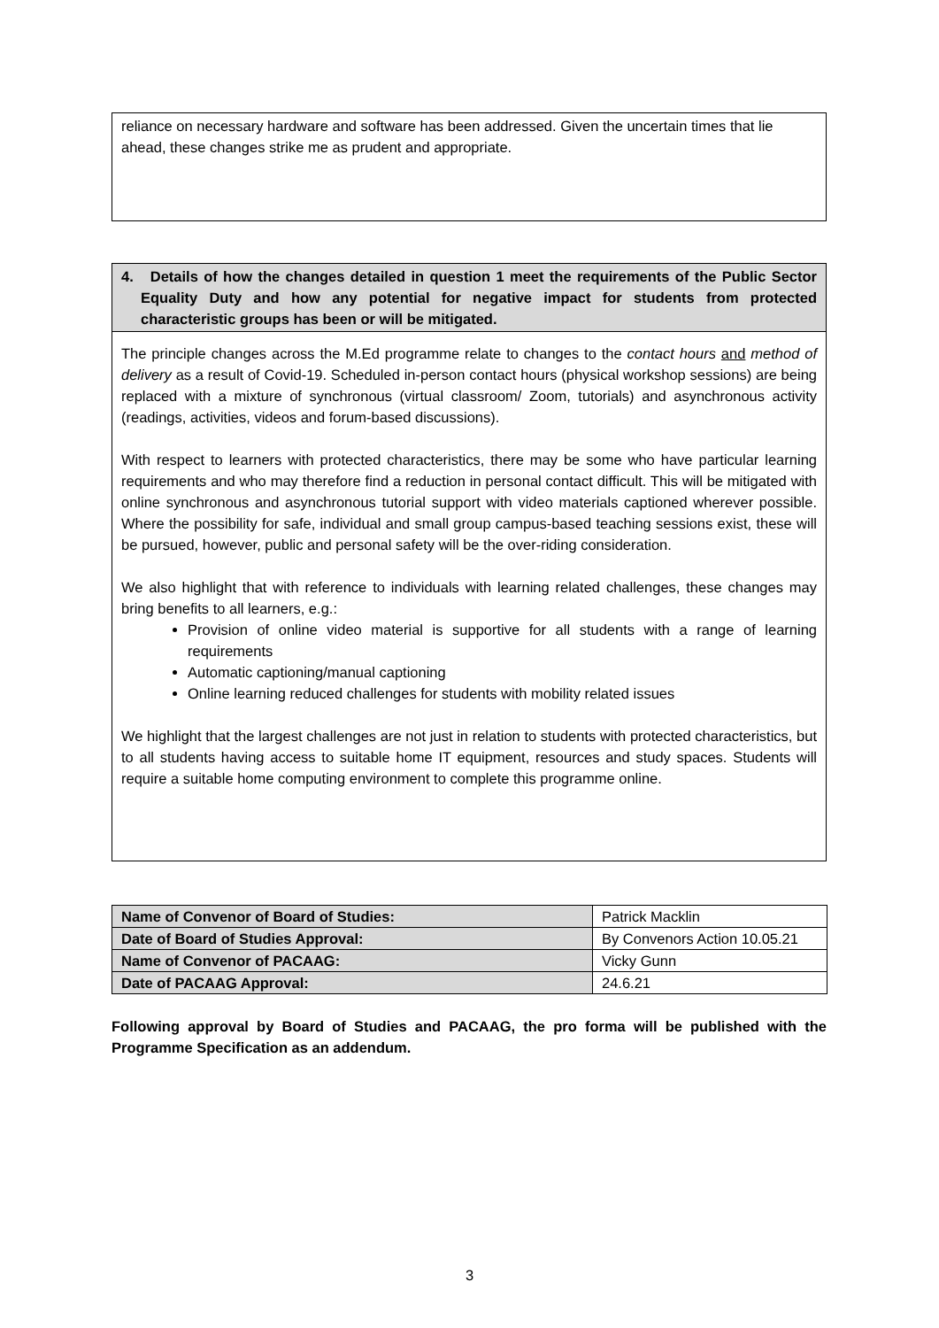reliance on necessary hardware and software has been addressed. Given the uncertain times that lie ahead, these changes strike me as prudent and appropriate.
4. Details of how the changes detailed in question 1 meet the requirements of the Public Sector Equality Duty and how any potential for negative impact for students from protected characteristic groups has been or will be mitigated.
The principle changes across the M.Ed programme relate to changes to the contact hours and method of delivery as a result of Covid-19. Scheduled in-person contact hours (physical workshop sessions) are being replaced with a mixture of synchronous (virtual classroom/ Zoom, tutorials) and asynchronous activity (readings, activities, videos and forum-based discussions).
With respect to learners with protected characteristics, there may be some who have particular learning requirements and who may therefore find a reduction in personal contact difficult. This will be mitigated with online synchronous and asynchronous tutorial support with video materials captioned wherever possible. Where the possibility for safe, individual and small group campus-based teaching sessions exist, these will be pursued, however, public and personal safety will be the over-riding consideration.
We also highlight that with reference to individuals with learning related challenges, these changes may bring benefits to all learners, e.g.:
Provision of online video material is supportive for all students with a range of learning requirements
Automatic captioning/manual captioning
Online learning reduced challenges for students with mobility related issues
We highlight that the largest challenges are not just in relation to students with protected characteristics, but to all students having access to suitable home IT equipment, resources and study spaces. Students will require a suitable home computing environment to complete this programme online.
| Name of Convenor of Board of Studies: | Patrick Macklin |
| Date of Board of Studies Approval: | By Convenors Action 10.05.21 |
| Name of Convenor of PACAAG: | Vicky Gunn |
| Date of PACAAG Approval: | 24.6.21 |
Following approval by Board of Studies and PACAAG, the pro forma will be published with the Programme Specification as an addendum.
3